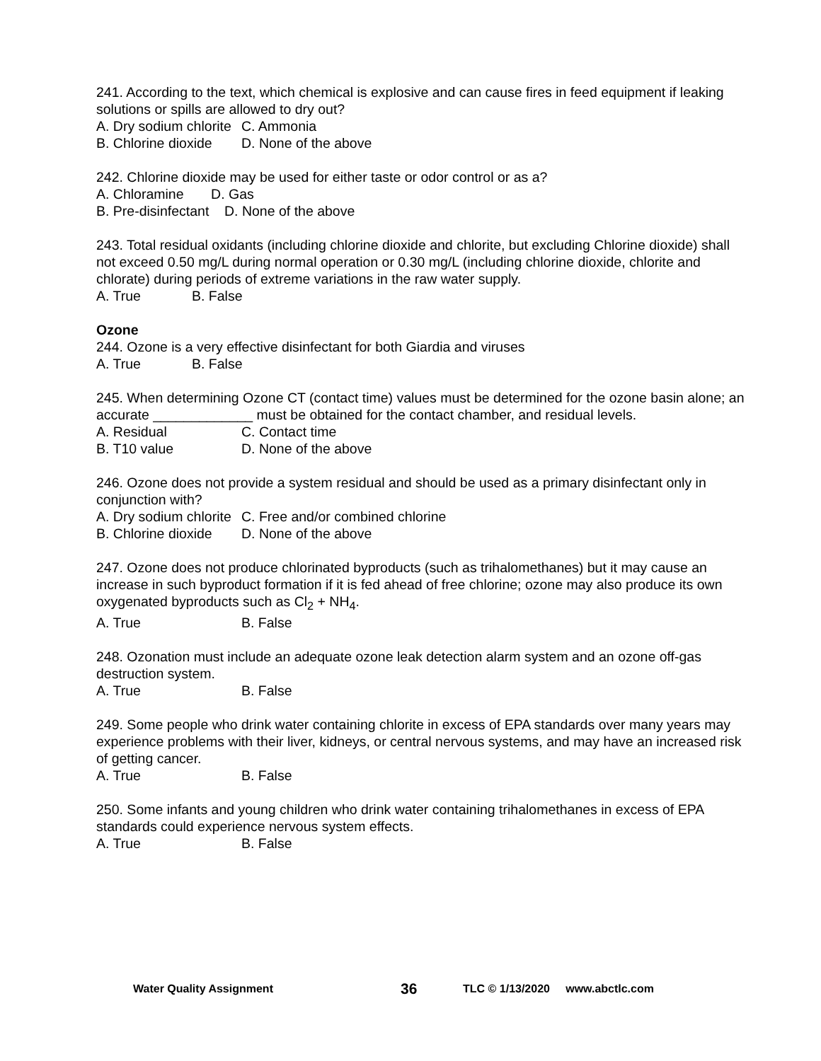241. According to the text, which chemical is explosive and can cause fires in feed equipment if leaking solutions or spills are allowed to dry out?
A. Dry sodium chlorite C. Ammonia
B. Chlorine dioxide D. None of the above
242. Chlorine dioxide may be used for either taste or odor control or as a?
A. Chloramine D. Gas
B. Pre-disinfectant D. None of the above
243. Total residual oxidants (including chlorine dioxide and chlorite, but excluding Chlorine dioxide) shall not exceed 0.50 mg/L during normal operation or 0.30 mg/L (including chlorine dioxide, chlorite and chlorate) during periods of extreme variations in the raw water supply.
A. True B. False
Ozone
244. Ozone is a very effective disinfectant for both Giardia and viruses
A. True B. False
245. When determining Ozone CT (contact time) values must be determined for the ozone basin alone; an accurate _____________ must be obtained for the contact chamber, and residual levels.
A. Residual C. Contact time
B. T10 value D. None of the above
246. Ozone does not provide a system residual and should be used as a primary disinfectant only in conjunction with?
A. Dry sodium chlorite C. Free and/or combined chlorine
B. Chlorine dioxide D. None of the above
247. Ozone does not produce chlorinated byproducts (such as trihalomethanes) but it may cause an increase in such byproduct formation if it is fed ahead of free chlorine; ozone may also produce its own oxygenated byproducts such as Cl<sub>2</sub> + NH<sub>4</sub>.
A. True B. False
248. Ozonation must include an adequate ozone leak detection alarm system and an ozone off-gas destruction system.
A. True B. False
249. Some people who drink water containing chlorite in excess of EPA standards over many years may experience problems with their liver, kidneys, or central nervous systems, and may have an increased risk of getting cancer.
A. True B. False
250. Some infants and young children who drink water containing trihalomethanes in excess of EPA standards could experience nervous system effects.
A. True B. False
Water Quality Assignment 36 TLC © 1/13/2020 www.abctlc.com